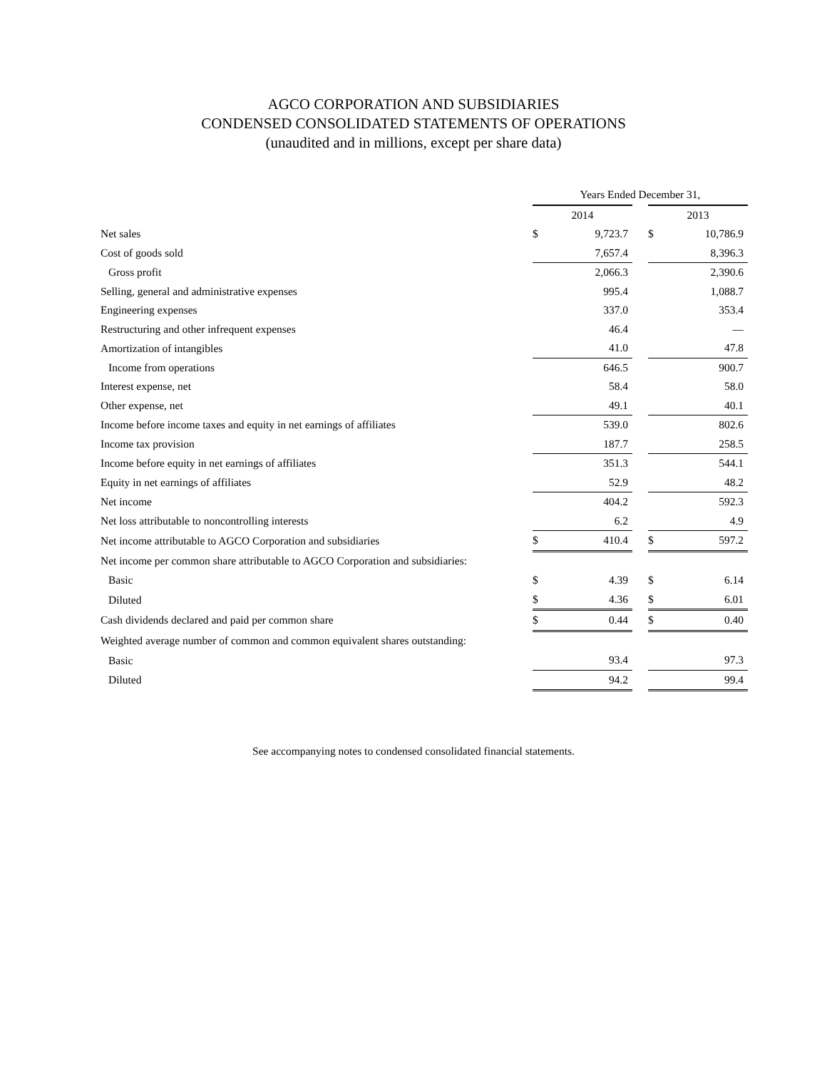AGCO CORPORATION AND SUBSIDIARIES
CONDENSED CONSOLIDATED STATEMENTS OF OPERATIONS
(unaudited and in millions, except per share data)
| | Years Ended December 31, | | | | |
| | 2014 | | | 2013 | |
| Net sales | $ | 9,723.7 | | $ | 10,786.9 |
| Cost of goods sold | | 7,657.4 | | | 8,396.3 |
| Gross profit | | 2,066.3 | | | 2,390.6 |
| Selling, general and administrative expenses | | 995.4 | | | 1,088.7 |
| Engineering expenses | | 337.0 | | | 353.4 |
| Restructuring and other infrequent expenses | | 46.4 | | | — |
| Amortization of intangibles | | 41.0 | | | 47.8 |
| Income from operations | | 646.5 | | | 900.7 |
| Interest expense, net | | 58.4 | | | 58.0 |
| Other expense, net | | 49.1 | | | 40.1 |
| Income before income taxes and equity in net earnings of affiliates | | 539.0 | | | 802.6 |
| Income tax provision | | 187.7 | | | 258.5 |
| Income before equity in net earnings of affiliates | | 351.3 | | | 544.1 |
| Equity in net earnings of affiliates | | 52.9 | | | 48.2 |
| Net income | | 404.2 | | | 592.3 |
| Net loss attributable to noncontrolling interests | | 6.2 | | | 4.9 |
| Net income attributable to AGCO Corporation and subsidiaries | $ | 410.4 | | $ | 597.2 |
| Net income per common share attributable to AGCO Corporation and subsidiaries: | | | | | |
| Basic | $ | 4.39 | | $ | 6.14 |
| Diluted | $ | 4.36 | | $ | 6.01 |
| Cash dividends declared and paid per common share | $ | 0.44 | | $ | 0.40 |
| Weighted average number of common and common equivalent shares outstanding: | | | | | |
| Basic | | 93.4 | | | 97.3 |
| Diluted | | 94.2 | | | 99.4 |
See accompanying notes to condensed consolidated financial statements.